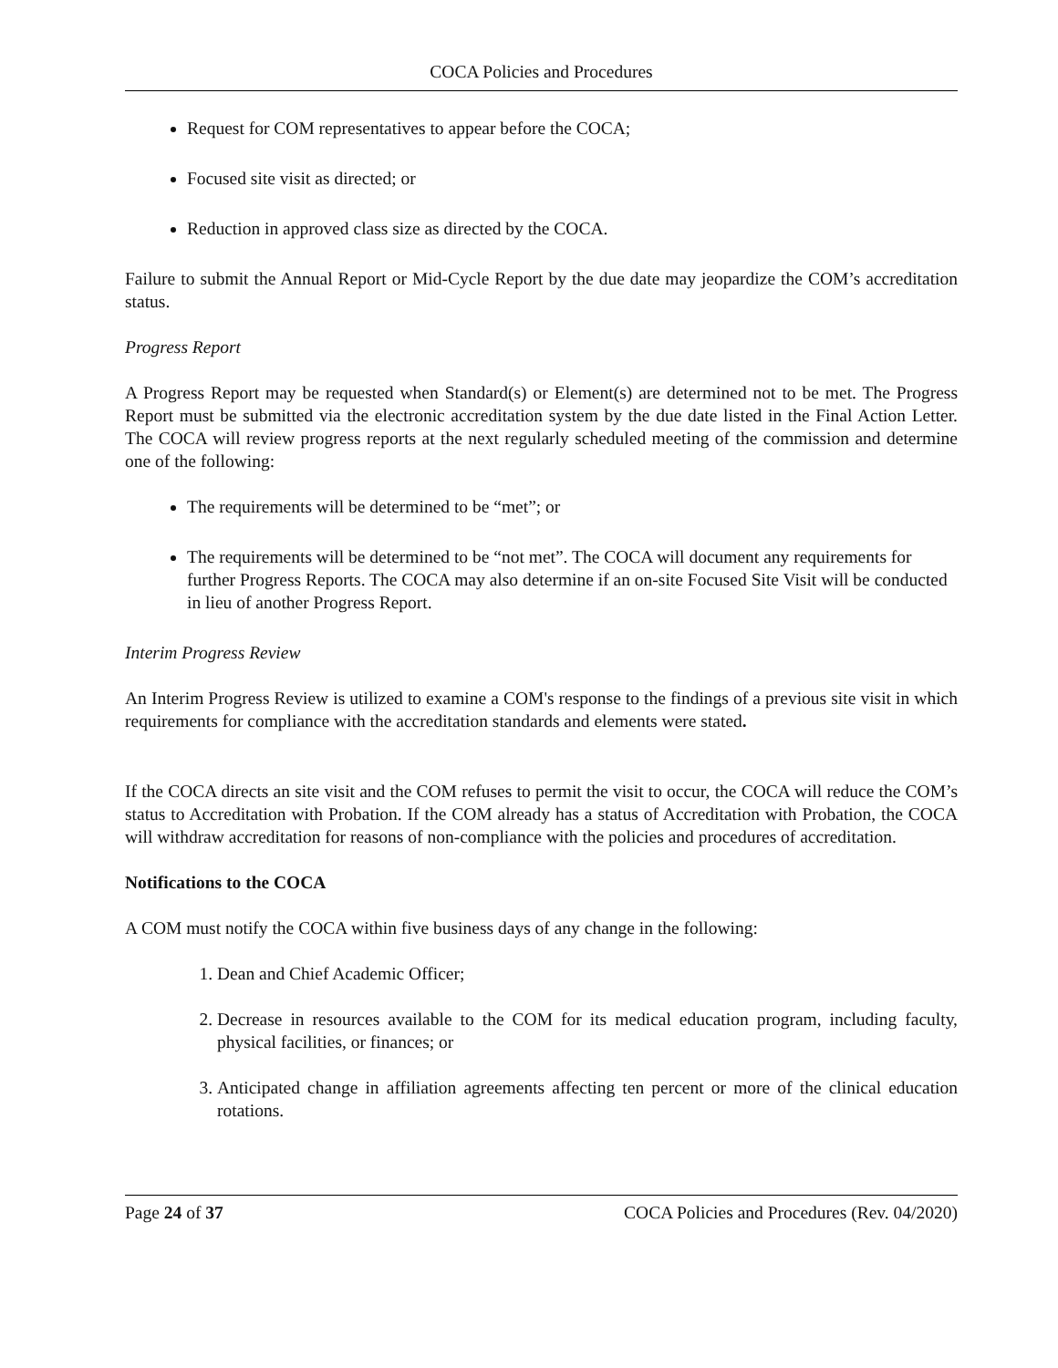COCA Policies and Procedures
Request for COM representatives to appear before the COCA;
Focused site visit as directed; or
Reduction in approved class size as directed by the COCA.
Failure to submit the Annual Report or Mid-Cycle Report by the due date may jeopardize the COM’s accreditation status.
Progress Report
A Progress Report may be requested when Standard(s) or Element(s) are determined not to be met. The Progress Report must be submitted via the electronic accreditation system by the due date listed in the Final Action Letter. The COCA will review progress reports at the next regularly scheduled meeting of the commission and determine one of the following:
The requirements will be determined to be “met”; or
The requirements will be determined to be “not met”. The COCA will document any requirements for further Progress Reports. The COCA may also determine if an on-site Focused Site Visit will be conducted in lieu of another Progress Report.
Interim Progress Review
An Interim Progress Review is utilized to examine a COM's response to the findings of a previous site visit in which requirements for compliance with the accreditation standards and elements were stated.
If the COCA directs an site visit and the COM refuses to permit the visit to occur, the COCA will reduce the COM’s status to Accreditation with Probation. If the COM already has a status of Accreditation with Probation, the COCA will withdraw accreditation for reasons of non-compliance with the policies and procedures of accreditation.
Notifications to the COCA
A COM must notify the COCA within five business days of any change in the following:
1. Dean and Chief Academic Officer;
2. Decrease in resources available to the COM for its medical education program, including faculty, physical facilities, or finances; or
3. Anticipated change in affiliation agreements affecting ten percent or more of the clinical education rotations.
Page 24 of 37 COCA Policies and Procedures (Rev. 04/2020)